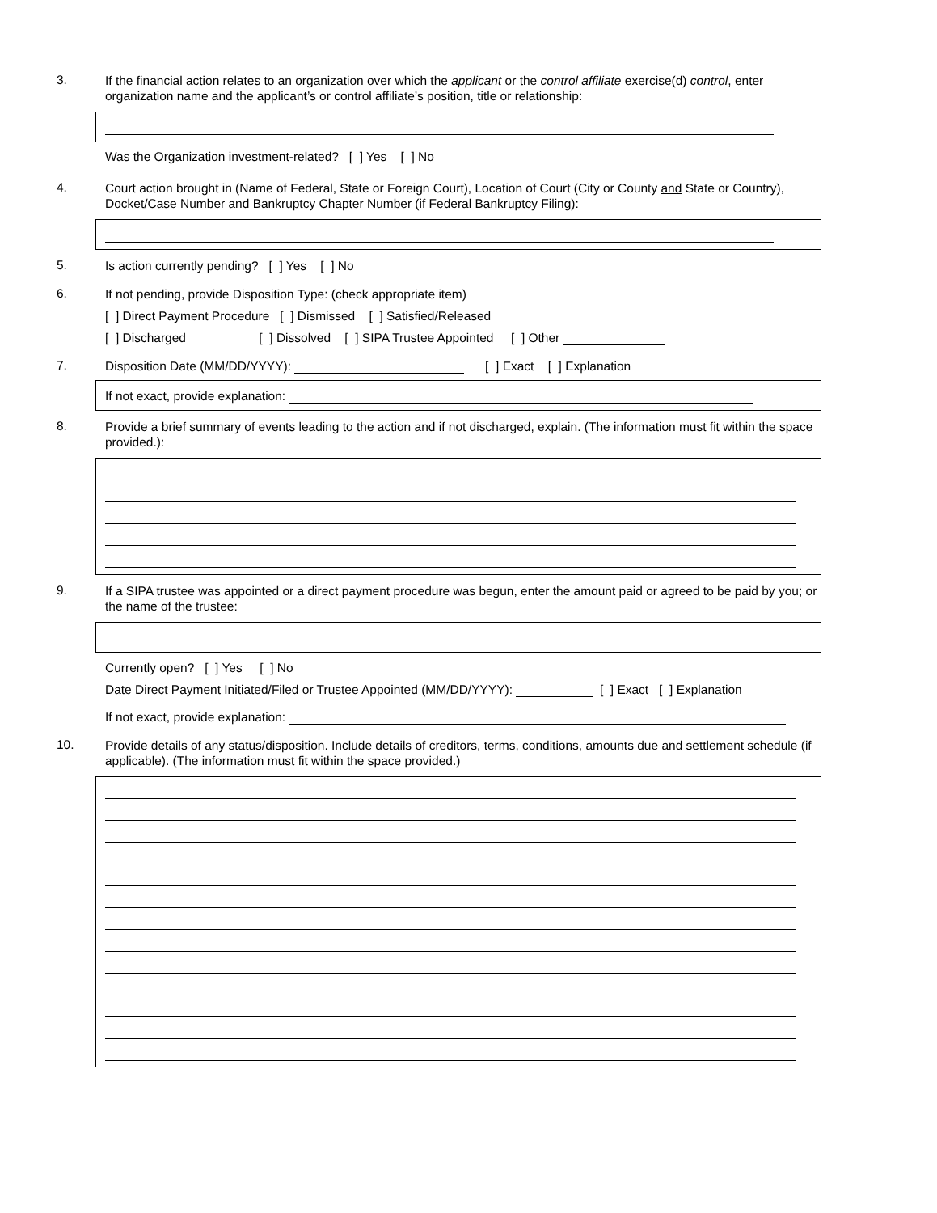3.
If the financial action relates to an organization over which the applicant or the control affiliate exercise(d) control, enter organization name and the applicant’s or control affiliate’s position, title or relationship:
Was the Organization investment-related? [ ] Yes [ ] No
4.
Court action brought in (Name of Federal, State or Foreign Court), Location of Court (City or County and State or Country), Docket/Case Number and Bankruptcy Chapter Number (if Federal Bankruptcy Filing):
5.
Is action currently pending? [ ] Yes [ ] No
6.
If not pending, provide Disposition Type: (check appropriate item)
[ ] Direct Payment Procedure [ ] Dismissed [ ] Satisfied/Released
[ ] Discharged [ ] Dissolved [ ] SIPA Trustee Appointed [ ] Other
7.
Disposition Date (MM/DD/YYYY): [ ] Exact [ ] Explanation
If not exact, provide explanation:
8.
Provide a brief summary of events leading to the action and if not discharged, explain. (The information must fit within the space provided.):
9.
If a SIPA trustee was appointed or a direct payment procedure was begun, enter the amount paid or agreed to be paid by you; or the name of the trustee:
Currently open? [ ] Yes [ ] No
Date Direct Payment Initiated/Filed or Trustee Appointed (MM/DD/YYYY): [ ] Exact [ ] Explanation
If not exact, provide explanation:
10.
Provide details of any status/disposition. Include details of creditors, terms, conditions, amounts due and settlement schedule (if applicable). (The information must fit within the space provided.)